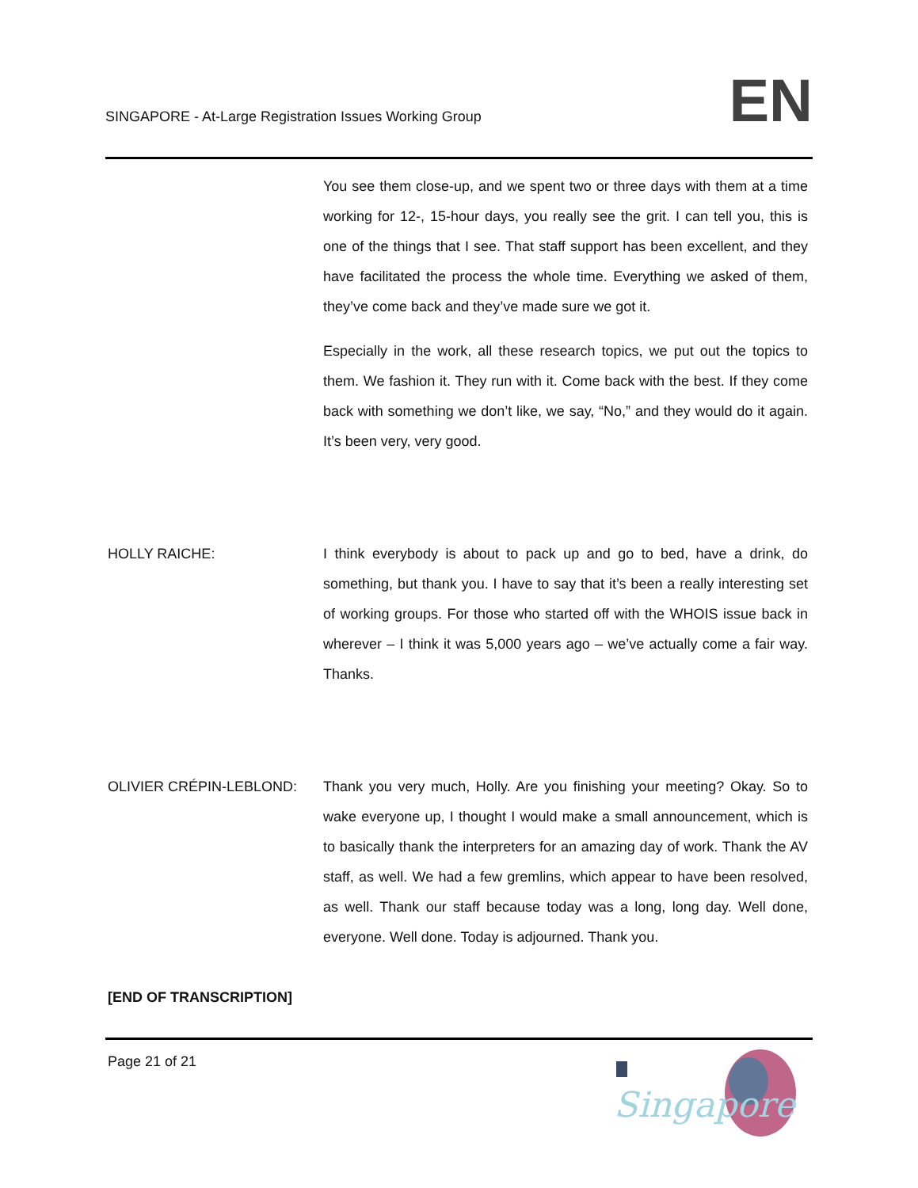SINGAPORE - At-Large Registration Issues Working Group
EN
You see them close-up, and we spent two or three days with them at a time working for 12-, 15-hour days, you really see the grit. I can tell you, this is one of the things that I see. That staff support has been excellent, and they have facilitated the process the whole time. Everything we asked of them, they’ve come back and they’ve made sure we got it.
Especially in the work, all these research topics, we put out the topics to them. We fashion it. They run with it. Come back with the best. If they come back with something we don’t like, we say, “No,” and they would do it again. It’s been very, very good.
HOLLY RAICHE: I think everybody is about to pack up and go to bed, have a drink, do something, but thank you. I have to say that it’s been a really interesting set of working groups. For those who started off with the WHOIS issue back in wherever – I think it was 5,000 years ago – we’ve actually come a fair way. Thanks.
OLIVIER CRÉPIN-LEBLOND: Thank you very much, Holly. Are you finishing your meeting? Okay. So to wake everyone up, I thought I would make a small announcement, which is to basically thank the interpreters for an amazing day of work. Thank the AV staff, as well. We had a few gremlins, which appear to have been resolved, as well. Thank our staff because today was a long, long day. Well done, everyone. Well done. Today is adjourned. Thank you.
[END OF TRANSCRIPTION]
Page 21 of 21
Singapore